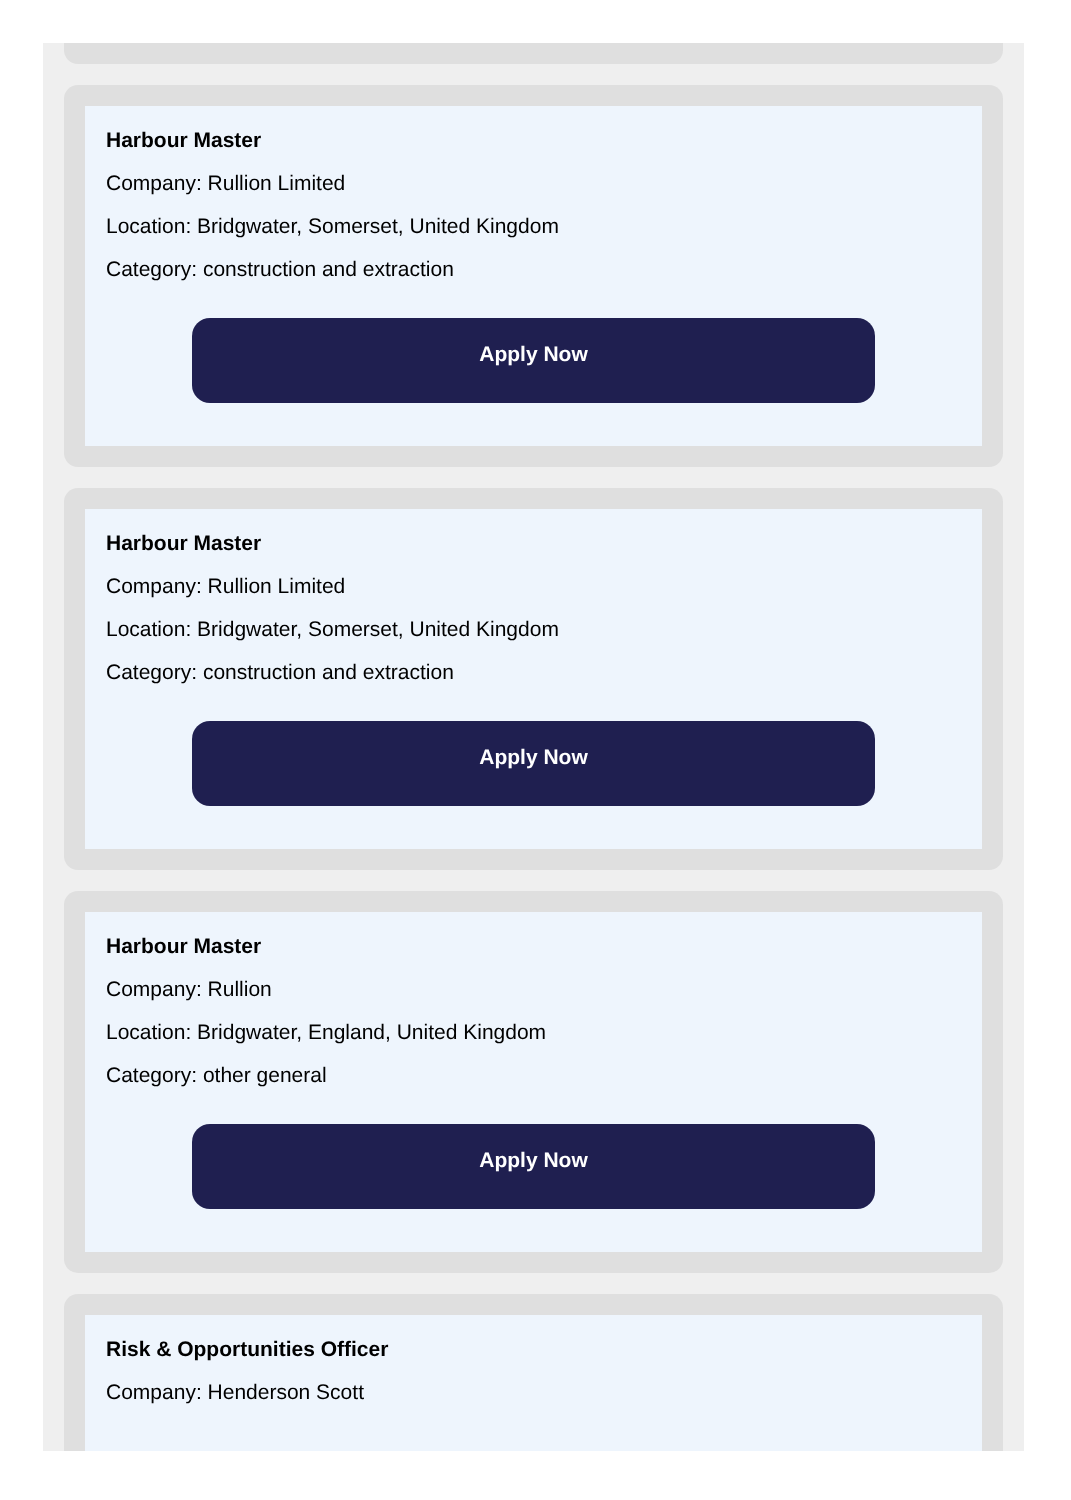Harbour Master
Company: Rullion Limited
Location: Bridgwater, Somerset, United Kingdom
Category: construction and extraction
Apply Now
Harbour Master
Company: Rullion Limited
Location: Bridgwater, Somerset, United Kingdom
Category: construction and extraction
Apply Now
Harbour Master
Company: Rullion
Location: Bridgwater, England, United Kingdom
Category: other general
Apply Now
Risk & Opportunities Officer
Company: Henderson Scott